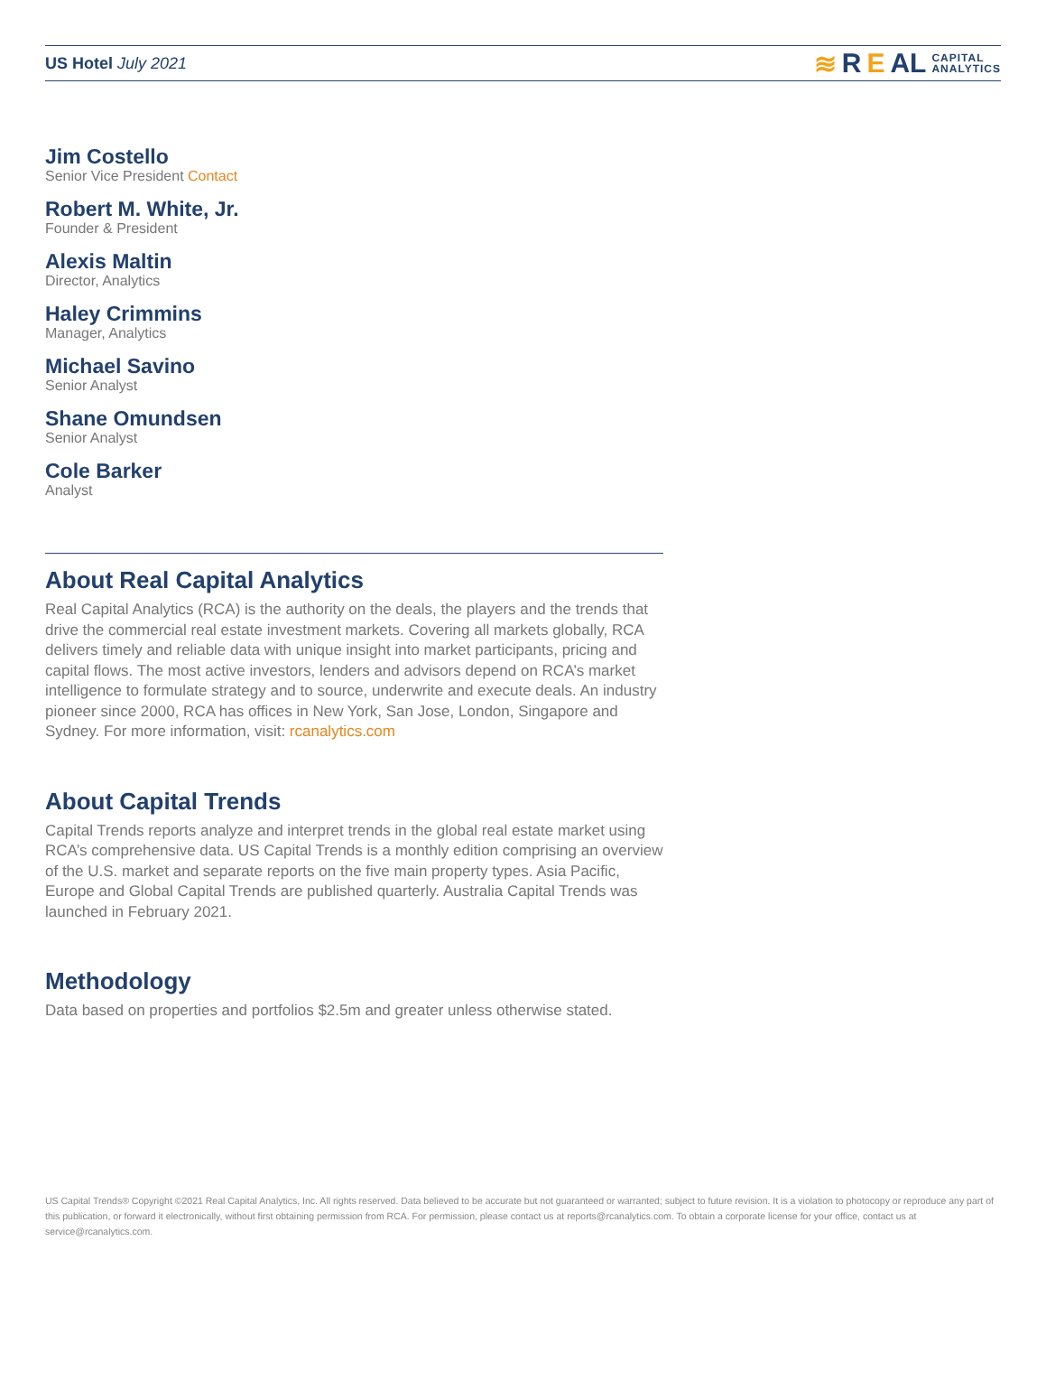US Hotel July 2021
≋ R E AL CAPITAL
ANALYTICS
Jim Costello
Senior Vice President Contact
Robert M. White, Jr.
Founder & President
Alexis Maltin
Director, Analytics
Haley Crimmins
Manager, Analytics
Michael Savino
Senior Analyst
Shane Omundsen
Senior Analyst
Cole Barker
Analyst
About Real Capital Analytics
Real Capital Analytics (RCA) is the authority on the deals, the players and the trends that drive the commercial real estate investment markets. Covering all markets globally, RCA delivers timely and reliable data with unique insight into market participants, pricing and capital flows. The most active investors, lenders and advisors depend on RCA’s market intelligence to formulate strategy and to source, underwrite and execute deals. An industry pioneer since 2000, RCA has offices in New York, San Jose, London, Singapore and Sydney. For more information, visit: rcanalytics.com
About Capital Trends
Capital Trends reports analyze and interpret trends in the global real estate market using RCA’s comprehensive data. US Capital Trends is a monthly edition comprising an overview of the U.S. market and separate reports on the five main property types. Asia Pacific, Europe and Global Capital Trends are published quarterly. Australia Capital Trends was launched in February 2021.
Methodology
Data based on properties and portfolios $2.5m and greater unless otherwise stated.
US Capital Trends® Copyright ©2021 Real Capital Analytics, Inc. All rights reserved. Data believed to be accurate but not guaranteed or warranted; subject to future revision. It is a violation to photocopy or reproduce any part of this publication, or forward it electronically, without first obtaining permission from RCA. For permission, please contact us at reports@rcanalytics.com. To obtain a corporate license for your office, contact us at service@rcanalytics.com.